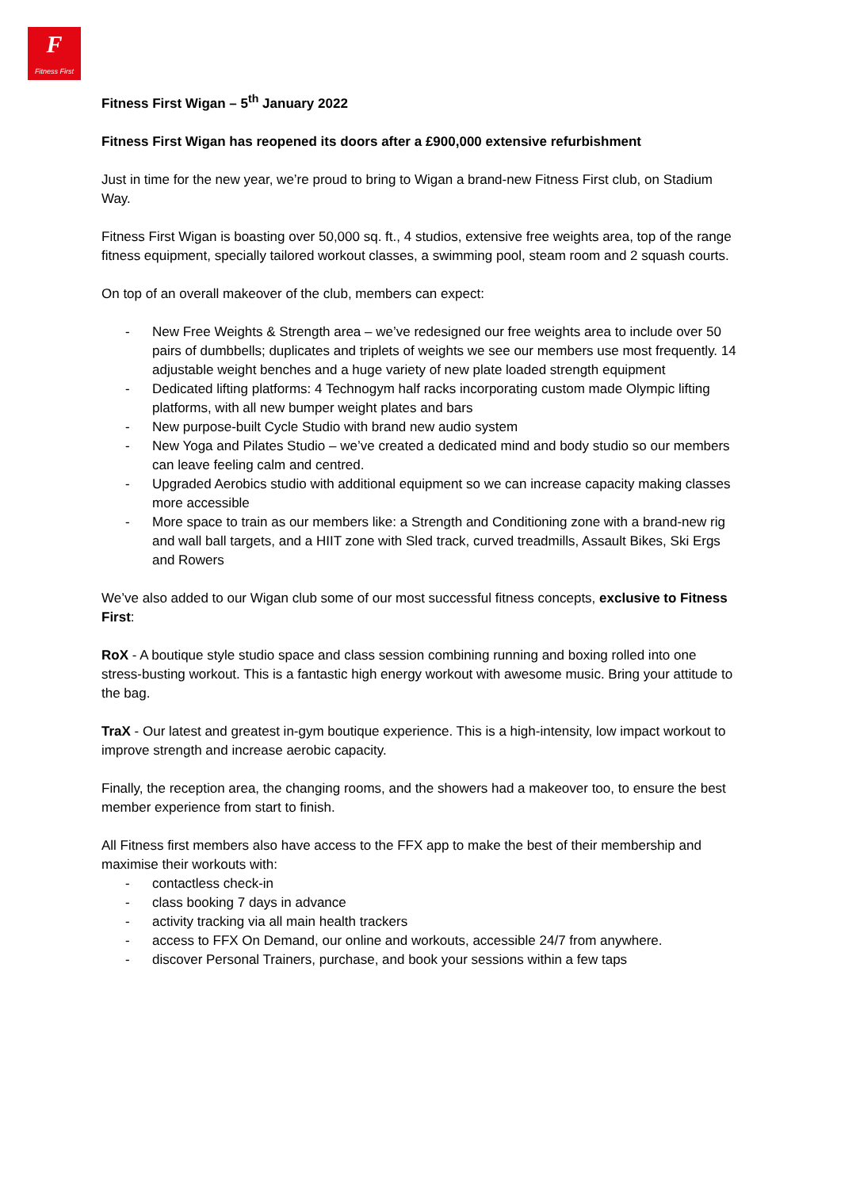F
Fitness First
Fitness First Wigan – 5<sup>th</sup> January 2022
Fitness First Wigan has reopened its doors after a £900,000 extensive refurbishment
Just in time for the new year, we’re proud to bring to Wigan a brand-new Fitness First club, on Stadium Way.
Fitness First Wigan is boasting over 50,000 sq. ft., 4 studios, extensive free weights area, top of the range fitness equipment, specially tailored workout classes, a swimming pool, steam room and 2 squash courts.
On top of an overall makeover of the club, members can expect:
- New Free Weights & Strength area – we’ve redesigned our free weights area to include over 50 pairs of dumbbells; duplicates and triplets of weights we see our members use most frequently. 14 adjustable weight benches and a huge variety of new plate loaded strength equipment
- Dedicated lifting platforms: 4 Technogym half racks incorporating custom made Olympic lifting platforms, with all new bumper weight plates and bars
- New purpose-built Cycle Studio with brand new audio system
- New Yoga and Pilates Studio – we’ve created a dedicated mind and body studio so our members can leave feeling calm and centred.
- Upgraded Aerobics studio with additional equipment so we can increase capacity making classes more accessible
- More space to train as our members like: a Strength and Conditioning zone with a brand-new rig and wall ball targets, and a HIIT zone with Sled track, curved treadmills, Assault Bikes, Ski Ergs and Rowers
We’ve also added to our Wigan club some of our most successful fitness concepts, exclusive to Fitness First:
RoX - A boutique style studio space and class session combining running and boxing rolled into one stress-busting workout. This is a fantastic high energy workout with awesome music. Bring your attitude to the bag.
TraX - Our latest and greatest in-gym boutique experience. This is a high-intensity, low impact workout to improve strength and increase aerobic capacity.
Finally, the reception area, the changing rooms, and the showers had a makeover too, to ensure the best member experience from start to finish.
All Fitness first members also have access to the FFX app to make the best of their membership and maximise their workouts with:
- contactless check-in
- class booking 7 days in advance
- activity tracking via all main health trackers
- access to FFX On Demand, our online and workouts, accessible 24/7 from anywhere.
- discover Personal Trainers, purchase, and book your sessions within a few taps